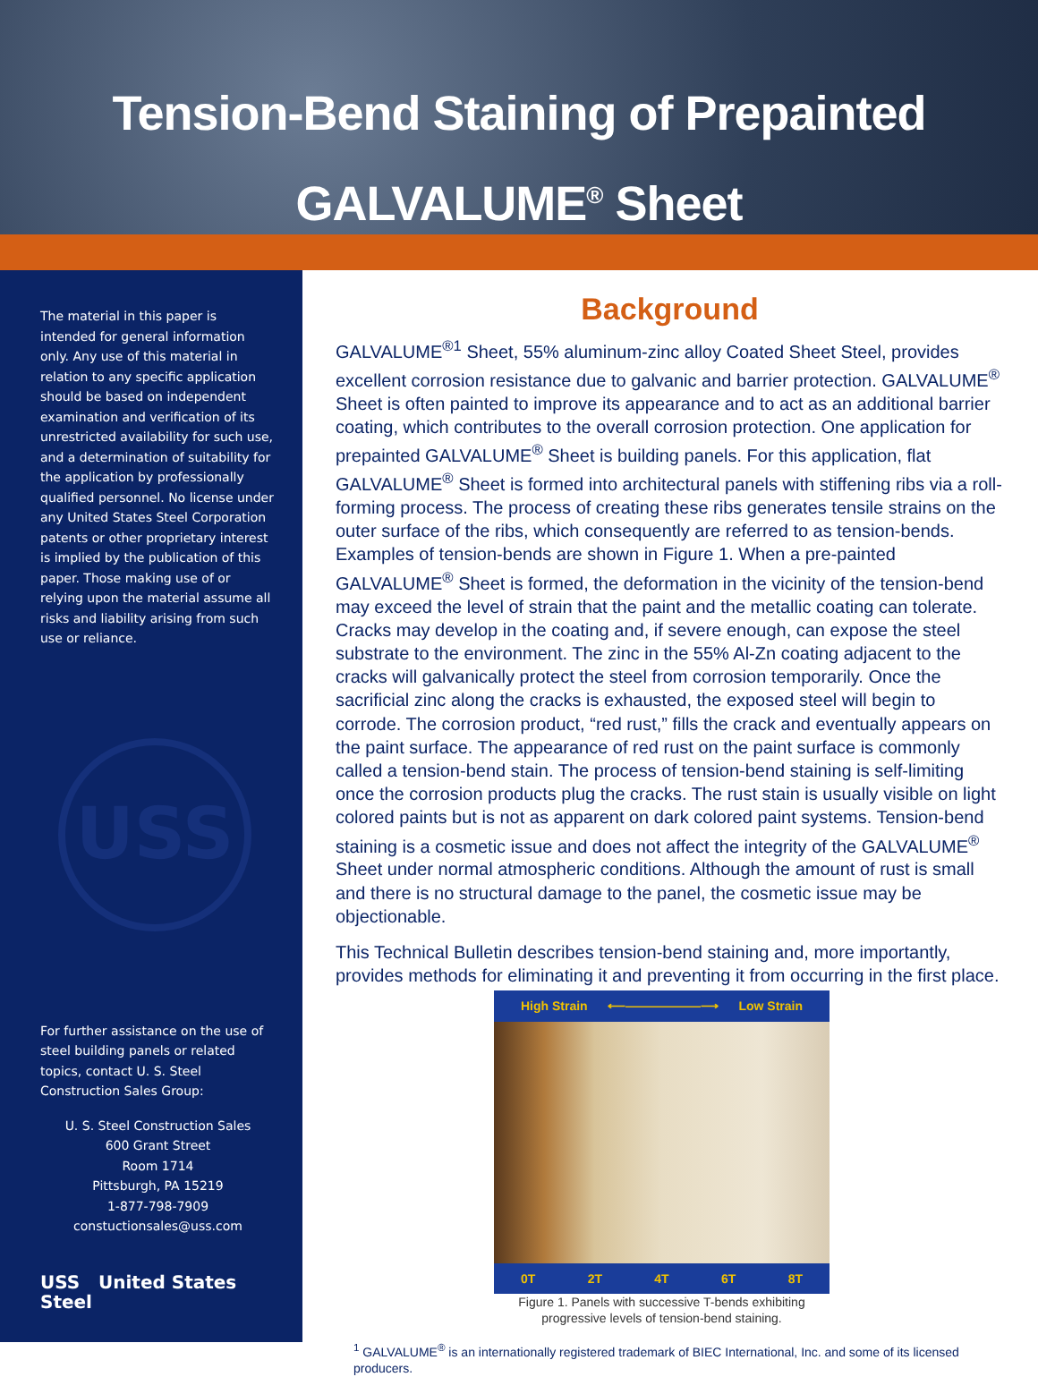Tension-Bend Staining of Prepainted
GALVALUME<sup>®</sup> Sheet
The material in this paper is intended for general information only. Any use of this material in relation to any specific application should be based on independent examination and verification of its unrestricted availability for such use, and a determination of suitability for the application by professionally qualified personnel. No license under any United States Steel Corporation patents or other proprietary interest is implied by the publication of this paper. Those making use of or relying upon the material assume all risks and liability arising from such use or reliance.
USS
For further assistance on the use of steel building panels or related topics, contact U. S. Steel Construction Sales Group:
U. S. Steel Construction Sales
600 Grant Street
Room 1714
Pittsburgh, PA 15219
1-877-798-7909
constuctionsales@uss.com
USS United States Steel
Background
GALVALUME<sup>®1</sup> Sheet, 55% aluminum-zinc alloy Coated Sheet Steel, provides excellent corrosion resistance due to galvanic and barrier protection. GALVALUME<sup>®</sup> Sheet is often painted to improve its appearance and to act as an additional barrier coating, which contributes to the overall corrosion protection. One application for prepainted GALVALUME<sup>®</sup> Sheet is building panels. For this application, flat GALVALUME<sup>®</sup> Sheet is formed into architectural panels with stiffening ribs via a roll-forming process. The process of creating these ribs generates tensile strains on the outer surface of the ribs, which consequently are referred to as tension-bends. Examples of tension-bends are shown in Figure 1. When a pre-painted GALVALUME<sup>®</sup> Sheet is formed, the deformation in the vicinity of the tension-bend may exceed the level of strain that the paint and the metallic coating can tolerate. Cracks may develop in the coating and, if severe enough, can expose the steel substrate to the environment. The zinc in the 55% Al-Zn coating adjacent to the cracks will galvanically protect the steel from corrosion temporarily. Once the sacrificial zinc along the cracks is exhausted, the exposed steel will begin to corrode. The corrosion product, “red rust,” fills the crack and eventually appears on the paint surface. The appearance of red rust on the paint surface is commonly called a tension-bend stain. The process of tension-bend staining is self-limiting once the corrosion products plug the cracks. The rust stain is usually visible on light colored paints but is not as apparent on dark colored paint systems. Tension-bend staining is a cosmetic issue and does not affect the integrity of the GALVALUME<sup>®</sup> Sheet under normal atmospheric conditions. Although the amount of rust is small and there is no structural damage to the panel, the cosmetic issue may be objectionable.
This Technical Bulletin describes tension-bend staining and, more importantly, provides methods for eliminating it and preventing it from occurring in the first place.
High Strain ⟵——————⟶ Low Strain
0T 2T 4T 6T 8T
Figure 1. Panels with successive T-bends exhibiting progressive levels of tension-bend staining.
<sup>1</sup> GALVALUME<sup>®</sup> is an internationally registered trademark of BIEC International, Inc. and some of its licensed producers.